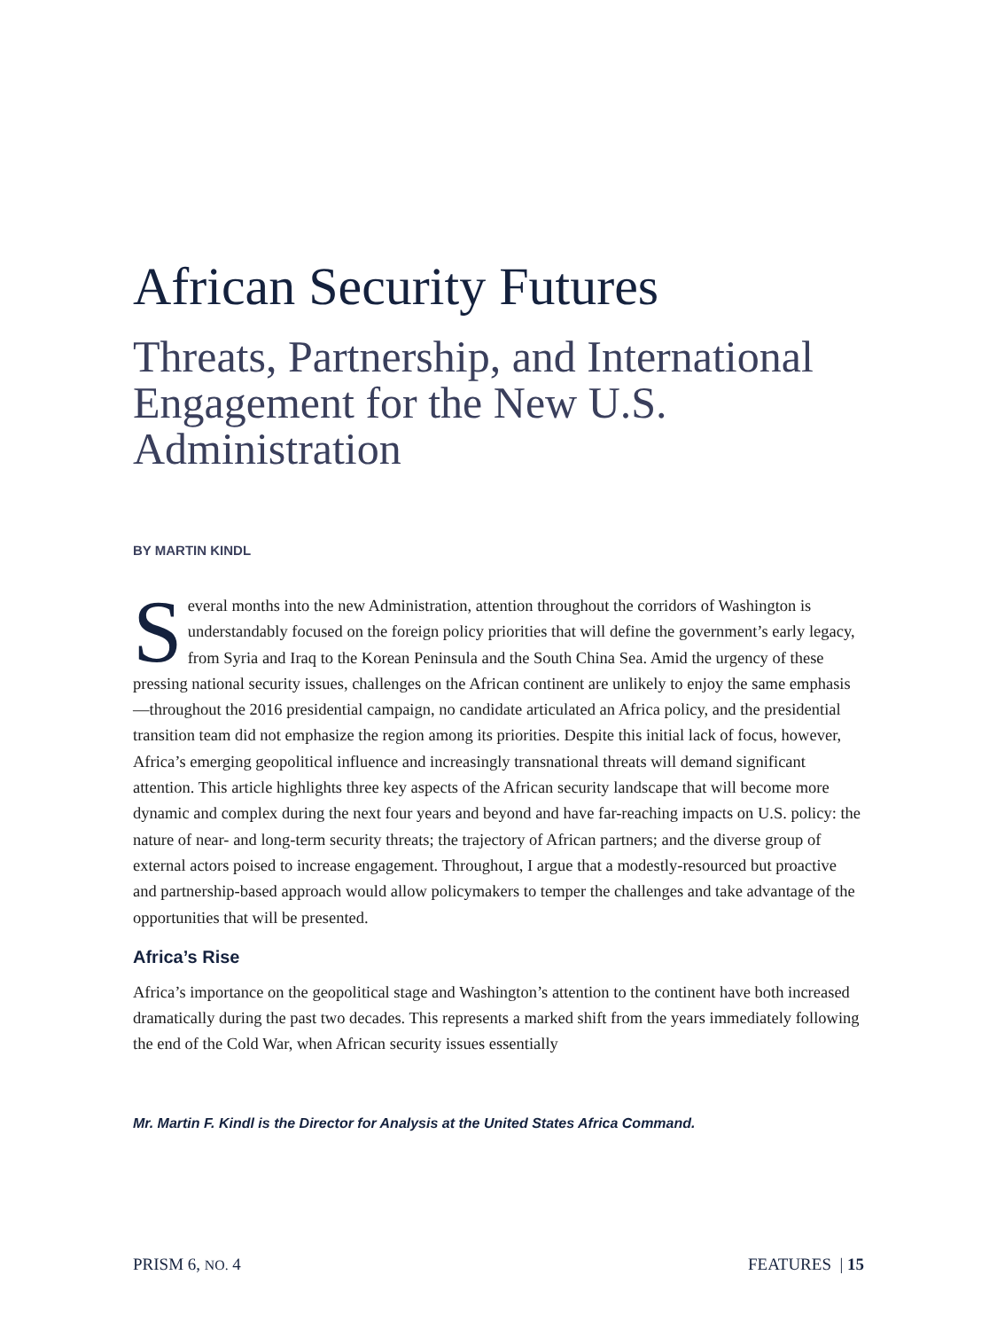African Security Futures
Threats, Partnership, and International Engagement for the New U.S. Administration
BY MARTIN KINDL
Several months into the new Administration, attention throughout the corridors of Washington is understandably focused on the foreign policy priorities that will define the government’s early legacy, from Syria and Iraq to the Korean Peninsula and the South China Sea. Amid the urgency of these pressing national security issues, challenges on the African continent are unlikely to enjoy the same emphasis—throughout the 2016 presidential campaign, no candidate articulated an Africa policy, and the presidential transition team did not emphasize the region among its priorities. Despite this initial lack of focus, however, Africa’s emerging geopolitical influence and increasingly transnational threats will demand significant attention. This article highlights three key aspects of the African security landscape that will become more dynamic and complex during the next four years and beyond and have far-reaching impacts on U.S. policy: the nature of near- and long-term security threats; the trajectory of African partners; and the diverse group of external actors poised to increase engagement. Throughout, I argue that a modestly-resourced but proactive and partnership-based approach would allow policymakers to temper the challenges and take advantage of the opportunities that will be presented.
Africa’s Rise
Africa’s importance on the geopolitical stage and Washington’s attention to the continent have both increased dramatically during the past two decades. This represents a marked shift from the years immediately following the end of the Cold War, when African security issues essentially
Mr. Martin F. Kindl is the Director for Analysis at the United States Africa Command.
PRISM 6, NO. 4 FEATURES | 15